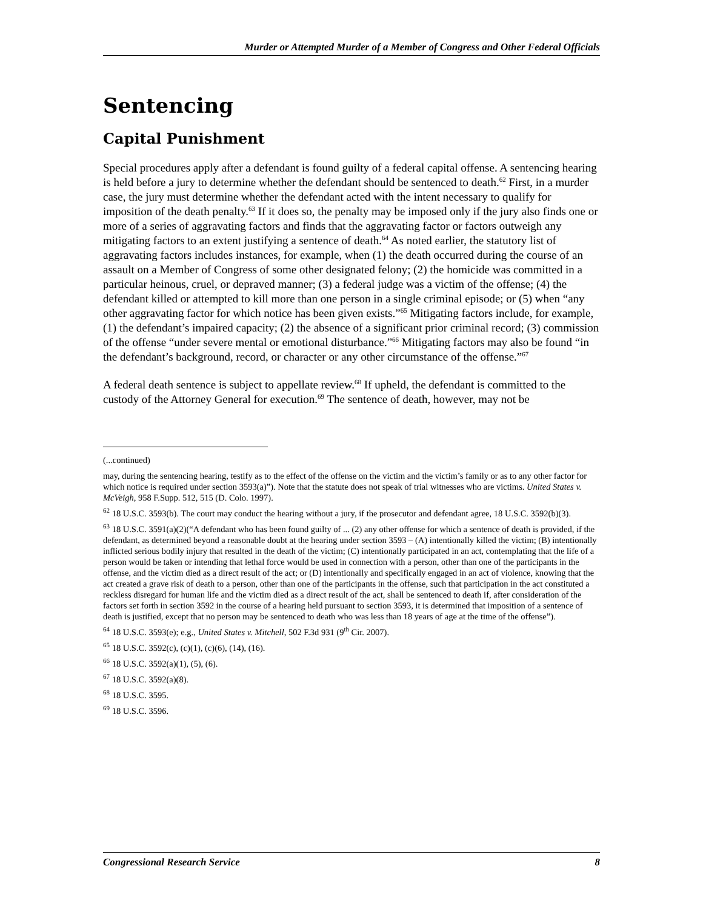Murder or Attempted Murder of a Member of Congress and Other Federal Officials
Sentencing
Capital Punishment
Special procedures apply after a defendant is found guilty of a federal capital offense. A sentencing hearing is held before a jury to determine whether the defendant should be sentenced to death.<sup>62</sup> First, in a murder case, the jury must determine whether the defendant acted with the intent necessary to qualify for imposition of the death penalty.<sup>63</sup> If it does so, the penalty may be imposed only if the jury also finds one or more of a series of aggravating factors and finds that the aggravating factor or factors outweigh any mitigating factors to an extent justifying a sentence of death.<sup>64</sup> As noted earlier, the statutory list of aggravating factors includes instances, for example, when (1) the death occurred during the course of an assault on a Member of Congress of some other designated felony; (2) the homicide was committed in a particular heinous, cruel, or depraved manner; (3) a federal judge was a victim of the offense; (4) the defendant killed or attempted to kill more than one person in a single criminal episode; or (5) when “any other aggravating factor for which notice has been given exists.”<sup>65</sup> Mitigating factors include, for example, (1) the defendant’s impaired capacity; (2) the absence of a significant prior criminal record; (3) commission of the offense “under severe mental or emotional disturbance.”<sup>66</sup> Mitigating factors may also be found “in the defendant’s background, record, or character or any other circumstance of the offense.”<sup>67</sup>
A federal death sentence is subject to appellate review.<sup>68</sup> If upheld, the defendant is committed to the custody of the Attorney General for execution.<sup>69</sup> The sentence of death, however, may not be
(...continued)
may, during the sentencing hearing, testify as to the effect of the offense on the victim and the victim’s family or as to any other factor for which notice is required under section 3593(a)”). Note that the statute does not speak of trial witnesses who are victims. United States v. McVeigh, 958 F.Supp. 512, 515 (D. Colo. 1997).
<sup>62</sup> 18 U.S.C. 3593(b). The court may conduct the hearing without a jury, if the prosecutor and defendant agree, 18 U.S.C. 3592(b)(3).
<sup>63</sup> 18 U.S.C. 3591(a)(2)(“A defendant who has been found guilty of ... (2) any other offense for which a sentence of death is provided, if the defendant, as determined beyond a reasonable doubt at the hearing under section 3593 – (A) intentionally killed the victim; (B) intentionally inflicted serious bodily injury that resulted in the death of the victim; (C) intentionally participated in an act, contemplating that the life of a person would be taken or intending that lethal force would be used in connection with a person, other than one of the participants in the offense, and the victim died as a direct result of the act; or (D) intentionally and specifically engaged in an act of violence, knowing that the act created a grave risk of death to a person, other than one of the participants in the offense, such that participation in the act constituted a reckless disregard for human life and the victim died as a direct result of the act, shall be sentenced to death if, after consideration of the factors set forth in section 3592 in the course of a hearing held pursuant to section 3593, it is determined that imposition of a sentence of death is justified, except that no person may be sentenced to death who was less than 18 years of age at the time of the offense”).
<sup>64</sup> 18 U.S.C. 3593(e); e.g., United States v. Mitchell, 502 F.3d 931 (9<sup>th</sup> Cir. 2007).
<sup>65</sup> 18 U.S.C. 3592(c), (c)(1), (c)(6), (14), (16).
<sup>66</sup> 18 U.S.C. 3592(a)(1), (5), (6).
<sup>67</sup> 18 U.S.C. 3592(a)(8).
<sup>68</sup> 18 U.S.C. 3595.
<sup>69</sup> 18 U.S.C. 3596.
Congressional Research Service 8